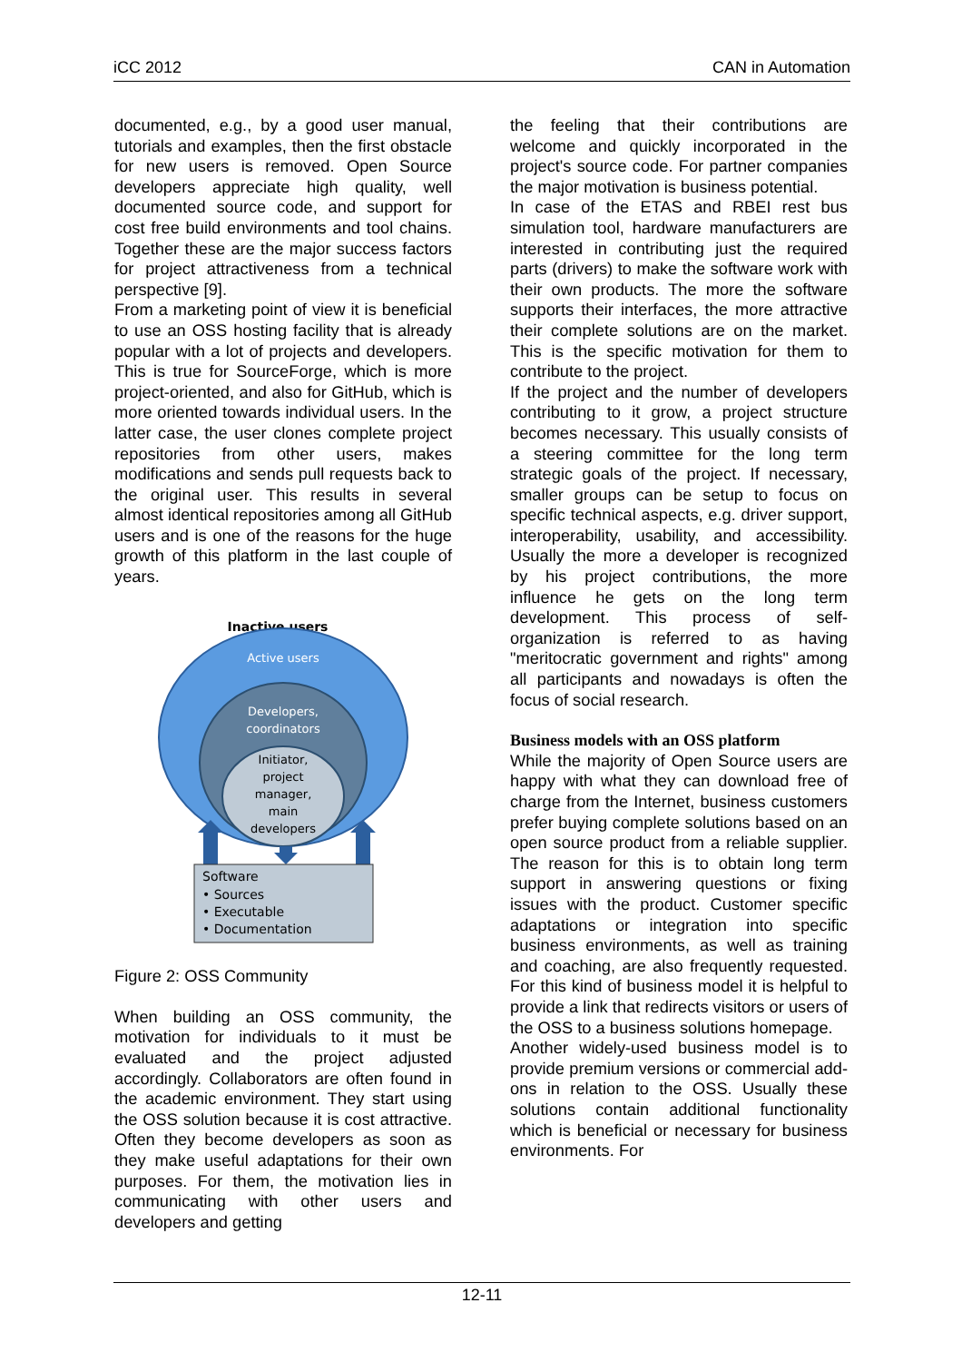iCC 2012 CAN in Automation
documented, e.g., by a good user manual, tutorials and examples, then the first obstacle for new users is removed. Open Source developers appreciate high quality, well documented source code, and support for cost free build environments and tool chains. Together these are the major success factors for project attractiveness from a technical perspective [9].
From a marketing point of view it is beneficial to use an OSS hosting facility that is already popular with a lot of projects and developers. This is true for SourceForge, which is more project-oriented, and also for GitHub, which is more oriented towards individual users. In the latter case, the user clones complete project repositories from other users, makes modifications and sends pull requests back to the original user. This results in several almost identical repositories among all GitHub users and is one of the reasons for the huge growth of this platform in the last couple of years.
Inactive users
Active users
Developers,
coordinators
Initiator,
project
manager,
main
developers
Software
• Sources
• Executable
• Documentation
Figure 2: OSS Community
When building an OSS community, the motivation for individuals to it must be evaluated and the project adjusted accordingly. Collaborators are often found in the academic environment. They start using the OSS solution because it is cost attractive. Often they become developers as soon as they make useful adaptations for their own purposes. For them, the motivation lies in communicating with other users and developers and getting
the feeling that their contributions are welcome and quickly incorporated in the project's source code. For partner companies the major motivation is business potential.
In case of the ETAS and RBEI rest bus simulation tool, hardware manufacturers are interested in contributing just the required parts (drivers) to make the software work with their own products. The more the software supports their interfaces, the more attractive their complete solutions are on the market. This is the specific motivation for them to contribute to the project.
If the project and the number of developers contributing to it grow, a project structure becomes necessary. This usually consists of a steering committee for the long term strategic goals of the project. If necessary, smaller groups can be setup to focus on specific technical aspects, e.g. driver support, interoperability, usability, and accessibility. Usually the more a developer is recognized by his project contributions, the more influence he gets on the long term development. This process of self-organization is referred to as having "meritocratic government and rights" among all participants and nowadays is often the focus of social research.
Business models with an OSS platform
While the majority of Open Source users are happy with what they can download free of charge from the Internet, business customers prefer buying complete solutions based on an open source product from a reliable supplier. The reason for this is to obtain long term support in answering questions or fixing issues with the product. Customer specific adaptations or integration into specific business environments, as well as training and coaching, are also frequently requested. For this kind of business model it is helpful to provide a link that redirects visitors or users of the OSS to a business solutions homepage.
Another widely-used business model is to provide premium versions or commercial add-ons in relation to the OSS. Usually these solutions contain additional functionality which is beneficial or necessary for business environments. For
12-11